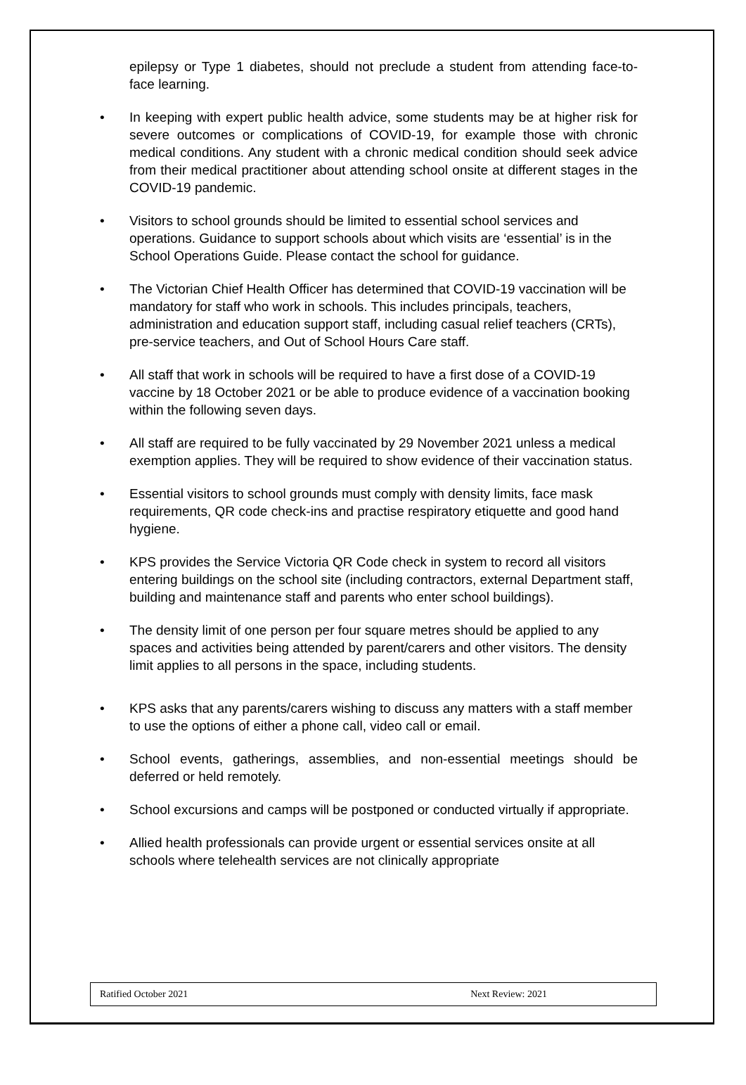epilepsy or Type 1 diabetes, should not preclude a student from attending face-to-face learning.
• In keeping with expert public health advice, some students may be at higher risk for severe outcomes or complications of COVID-19, for example those with chronic medical conditions. Any student with a chronic medical condition should seek advice from their medical practitioner about attending school onsite at different stages in the COVID-19 pandemic.
• Visitors to school grounds should be limited to essential school services and operations. Guidance to support schools about which visits are ‘essential’ is in the School Operations Guide. Please contact the school for guidance.
• The Victorian Chief Health Officer has determined that COVID-19 vaccination will be mandatory for staff who work in schools. This includes principals, teachers, administration and education support staff, including casual relief teachers (CRTs), pre-service teachers, and Out of School Hours Care staff.
• All staff that work in schools will be required to have a first dose of a COVID-19 vaccine by 18 October 2021 or be able to produce evidence of a vaccination booking within the following seven days.
• All staff are required to be fully vaccinated by 29 November 2021 unless a medical exemption applies. They will be required to show evidence of their vaccination status.
• Essential visitors to school grounds must comply with density limits, face mask requirements, QR code check-ins and practise respiratory etiquette and good hand hygiene.
• KPS provides the Service Victoria QR Code check in system to record all visitors entering buildings on the school site (including contractors, external Department staff, building and maintenance staff and parents who enter school buildings).
• The density limit of one person per four square metres should be applied to any spaces and activities being attended by parent/carers and other visitors. The density limit applies to all persons in the space, including students.
• KPS asks that any parents/carers wishing to discuss any matters with a staff member to use the options of either a phone call, video call or email.
• School events, gatherings, assemblies, and non-essential meetings should be deferred or held remotely.
• School excursions and camps will be postponed or conducted virtually if appropriate.
• Allied health professionals can provide urgent or essential services onsite at all schools where telehealth services are not clinically appropriate
Ratified October 2021 Next Review: 2021